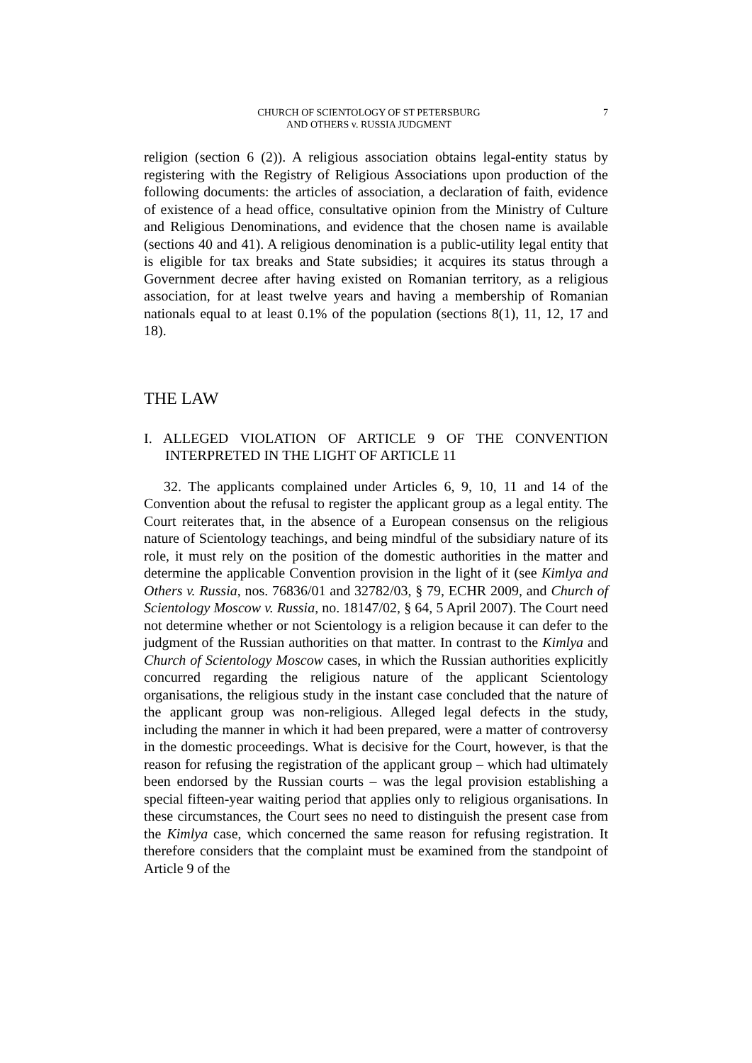CHURCH OF SCIENTOLOGY OF ST PETERSBURG
AND OTHERS v. RUSSIA JUDGMENT
7
religion (section 6 (2)). A religious association obtains legal-entity status by registering with the Registry of Religious Associations upon production of the following documents: the articles of association, a declaration of faith, evidence of existence of a head office, consultative opinion from the Ministry of Culture and Religious Denominations, and evidence that the chosen name is available (sections 40 and 41). A religious denomination is a public-utility legal entity that is eligible for tax breaks and State subsidies; it acquires its status through a Government decree after having existed on Romanian territory, as a religious association, for at least twelve years and having a membership of Romanian nationals equal to at least 0.1% of the population (sections 8(1), 11, 12, 17 and 18).
THE LAW
I. ALLEGED VIOLATION OF ARTICLE 9 OF THE CONVENTION INTERPRETED IN THE LIGHT OF ARTICLE 11
32. The applicants complained under Articles 6, 9, 10, 11 and 14 of the Convention about the refusal to register the applicant group as a legal entity. The Court reiterates that, in the absence of a European consensus on the religious nature of Scientology teachings, and being mindful of the subsidiary nature of its role, it must rely on the position of the domestic authorities in the matter and determine the applicable Convention provision in the light of it (see Kimlya and Others v. Russia, nos. 76836/01 and 32782/03, § 79, ECHR 2009, and Church of Scientology Moscow v. Russia, no. 18147/02, § 64, 5 April 2007). The Court need not determine whether or not Scientology is a religion because it can defer to the judgment of the Russian authorities on that matter. In contrast to the Kimlya and Church of Scientology Moscow cases, in which the Russian authorities explicitly concurred regarding the religious nature of the applicant Scientology organisations, the religious study in the instant case concluded that the nature of the applicant group was non-religious. Alleged legal defects in the study, including the manner in which it had been prepared, were a matter of controversy in the domestic proceedings. What is decisive for the Court, however, is that the reason for refusing the registration of the applicant group – which had ultimately been endorsed by the Russian courts – was the legal provision establishing a special fifteen-year waiting period that applies only to religious organisations. In these circumstances, the Court sees no need to distinguish the present case from the Kimlya case, which concerned the same reason for refusing registration. It therefore considers that the complaint must be examined from the standpoint of Article 9 of the